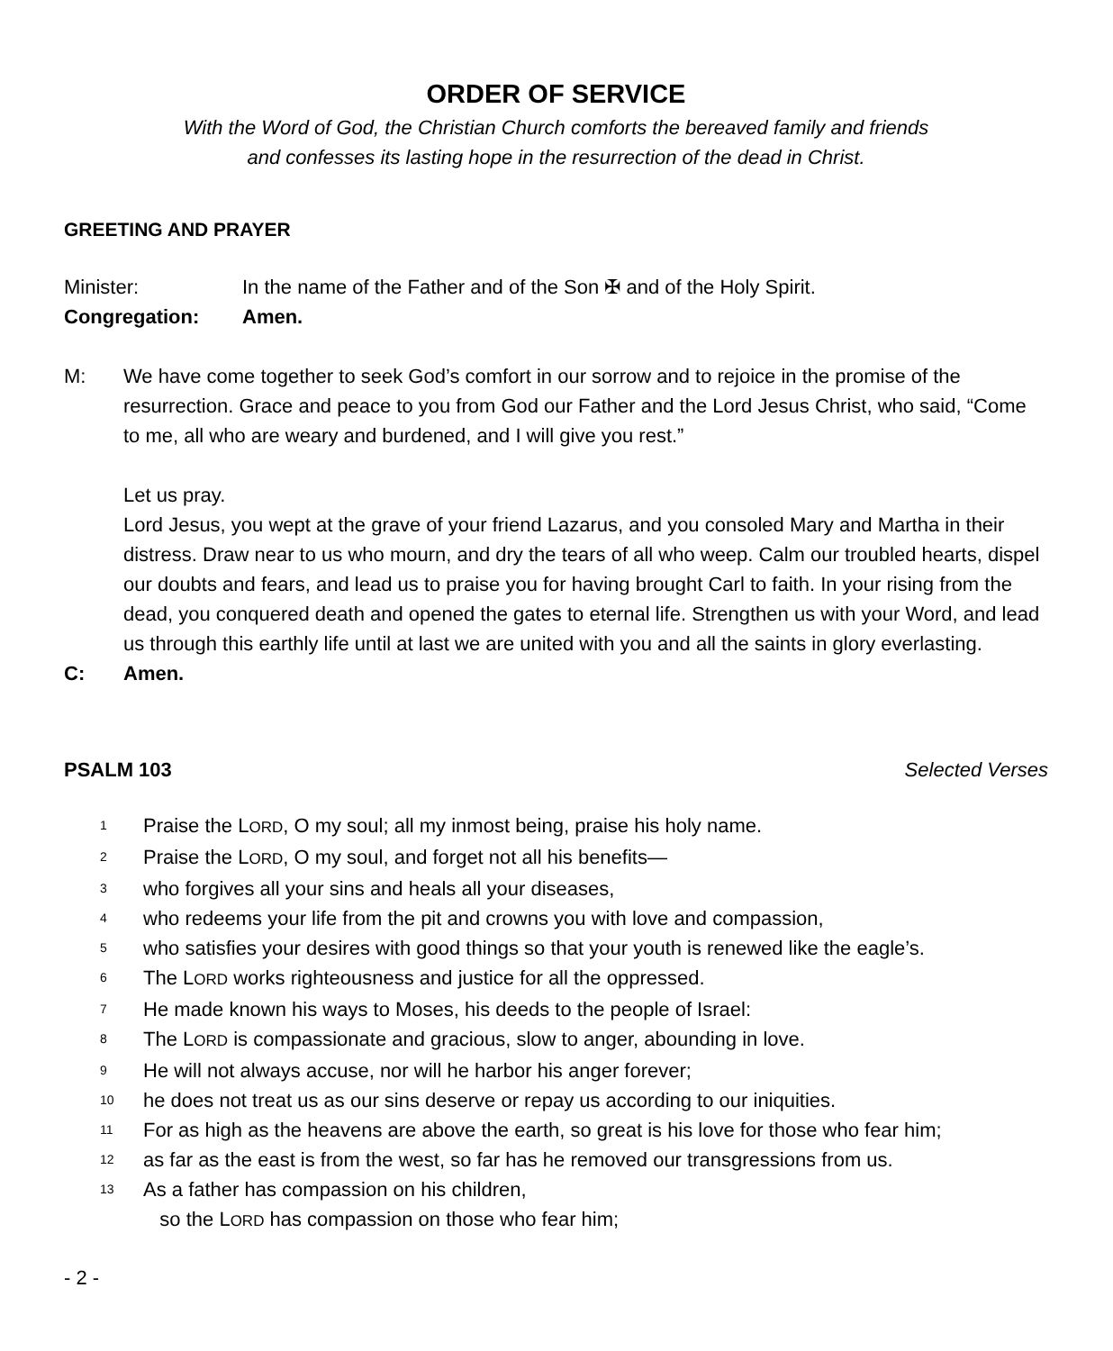ORDER OF SERVICE
With the Word of God, the Christian Church comforts the bereaved family and friends
and confesses its lasting hope in the resurrection of the dead in Christ.
GREETING AND PRAYER
Minister: In the name of the Father and of the Son ✠ and of the Holy Spirit.
Congregation: Amen.
M:
We have come together to seek God’s comfort in our sorrow and to rejoice in the promise of the resurrection. Grace and peace to you from God our Father and the Lord Jesus Christ, who said, “Come to me, all who are weary and burdened, and I will give you rest.”
Let us pray.
Lord Jesus, you wept at the grave of your friend Lazarus, and you consoled Mary and Martha in their distress. Draw near to us who mourn, and dry the tears of all who weep. Calm our troubled hearts, dispel our doubts and fears, and lead us to praise you for having brought Carl to faith. In your rising from the dead, you conquered death and opened the gates to eternal life. Strengthen us with your Word, and lead us through this earthly life until at last we are united with you and all the saints in glory everlasting.
C: Amen.
PSALM 103 Selected Verses
<sup>1</sup> Praise the LORD, O my soul; all my inmost being, praise his holy name.
<sup>2</sup> Praise the LORD, O my soul, and forget not all his benefits—
<sup>3</sup> who forgives all your sins and heals all your diseases,
<sup>4</sup> who redeems your life from the pit and crowns you with love and compassion,
<sup>5</sup> who satisfies your desires with good things so that your youth is renewed like the eagle’s.
<sup>6</sup> The LORD works righteousness and justice for all the oppressed.
<sup>7</sup> He made known his ways to Moses, his deeds to the people of Israel:
<sup>8</sup> The LORD is compassionate and gracious, slow to anger, abounding in love.
<sup>9</sup> He will not always accuse, nor will he harbor his anger forever;
<sup>10</sup> he does not treat us as our sins deserve or repay us according to our iniquities.
<sup>11</sup> For as high as the heavens are above the earth, so great is his love for those who fear him;
<sup>12</sup> as far as the east is from the west, so far has he removed our transgressions from us.
<sup>13</sup> As a father has compassion on his children,
so the LORD has compassion on those who fear him;
- 2 -